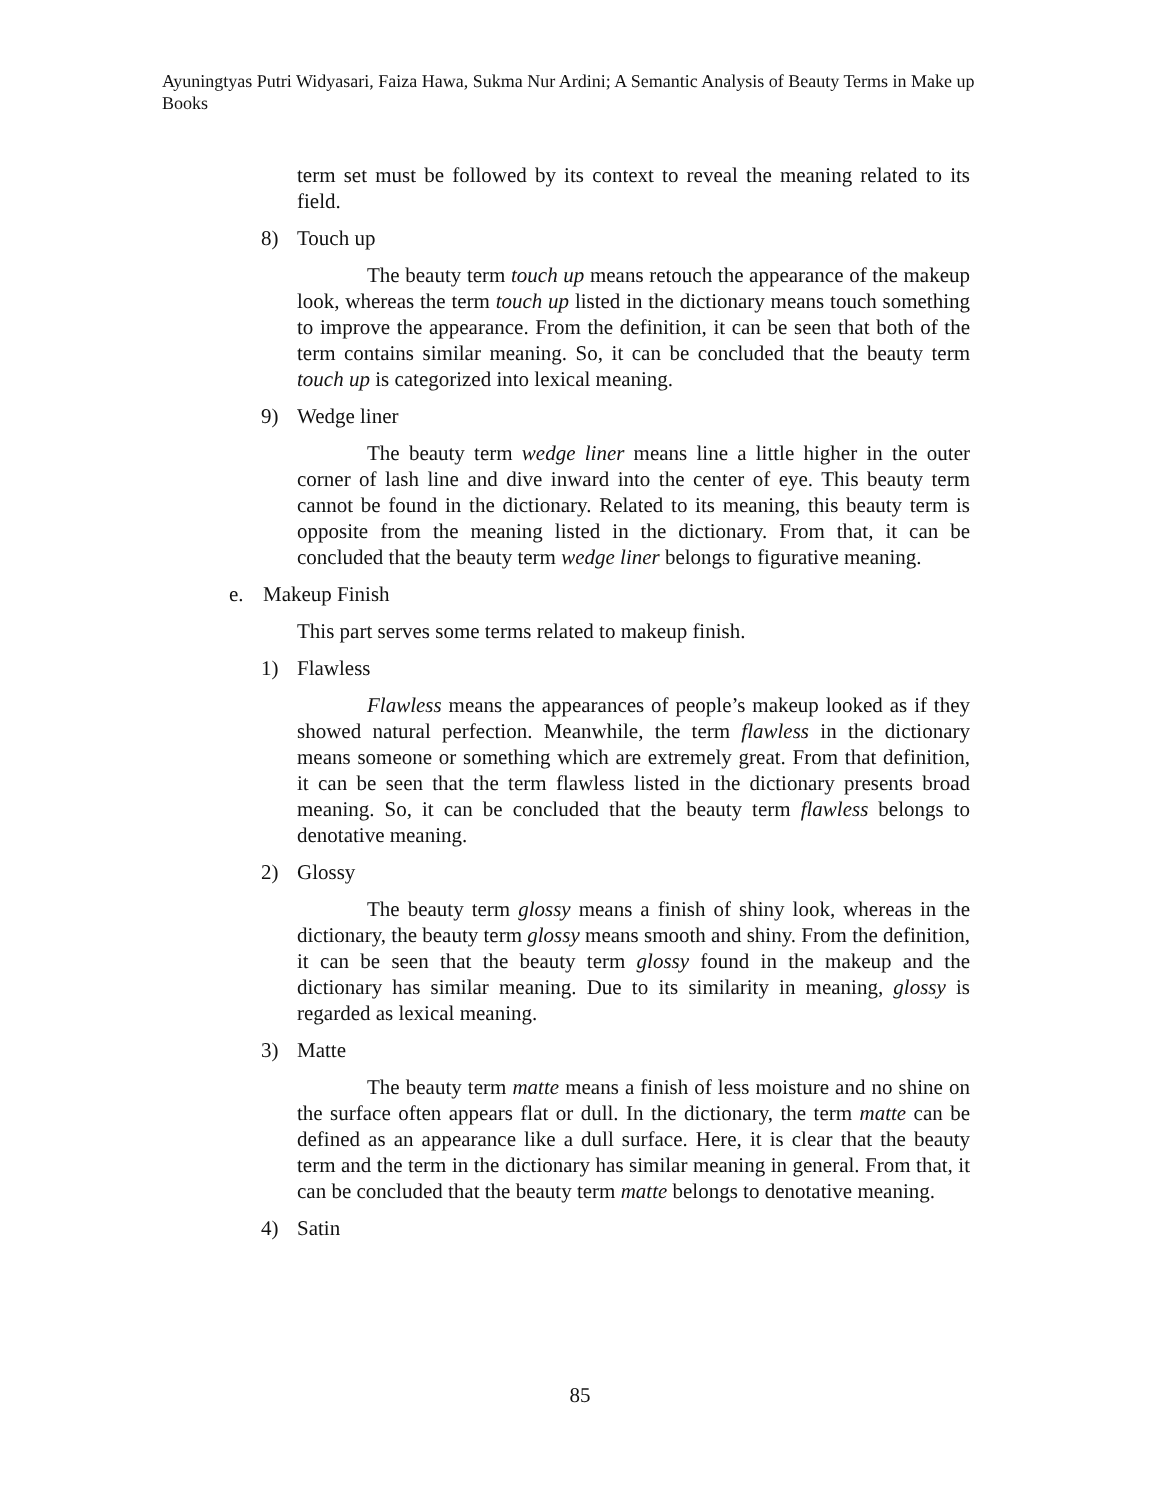Ayuningtyas Putri Widyasari, Faiza Hawa, Sukma Nur Ardini; A Semantic Analysis of Beauty Terms in Make up Books
term set must be followed by its context to reveal the meaning related to its field.
8) Touch up
The beauty term touch up means retouch the appearance of the makeup look, whereas the term touch up listed in the dictionary means touch something to improve the appearance. From the definition, it can be seen that both of the term contains similar meaning. So, it can be concluded that the beauty term touch up is categorized into lexical meaning.
9) Wedge liner
The beauty term wedge liner means line a little higher in the outer corner of lash line and dive inward into the center of eye. This beauty term cannot be found in the dictionary. Related to its meaning, this beauty term is opposite from the meaning listed in the dictionary. From that, it can be concluded that the beauty term wedge liner belongs to figurative meaning.
e. Makeup Finish
This part serves some terms related to makeup finish.
1) Flawless
Flawless means the appearances of people’s makeup looked as if they showed natural perfection. Meanwhile, the term flawless in the dictionary means someone or something which are extremely great. From that definition, it can be seen that the term flawless listed in the dictionary presents broad meaning. So, it can be concluded that the beauty term flawless belongs to denotative meaning.
2) Glossy
The beauty term glossy means a finish of shiny look, whereas in the dictionary, the beauty term glossy means smooth and shiny. From the definition, it can be seen that the beauty term glossy found in the makeup and the dictionary has similar meaning. Due to its similarity in meaning, glossy is regarded as lexical meaning.
3) Matte
The beauty term matte means a finish of less moisture and no shine on the surface often appears flat or dull. In the dictionary, the term matte can be defined as an appearance like a dull surface. Here, it is clear that the beauty term and the term in the dictionary has similar meaning in general. From that, it can be concluded that the beauty term matte belongs to denotative meaning.
4) Satin
85